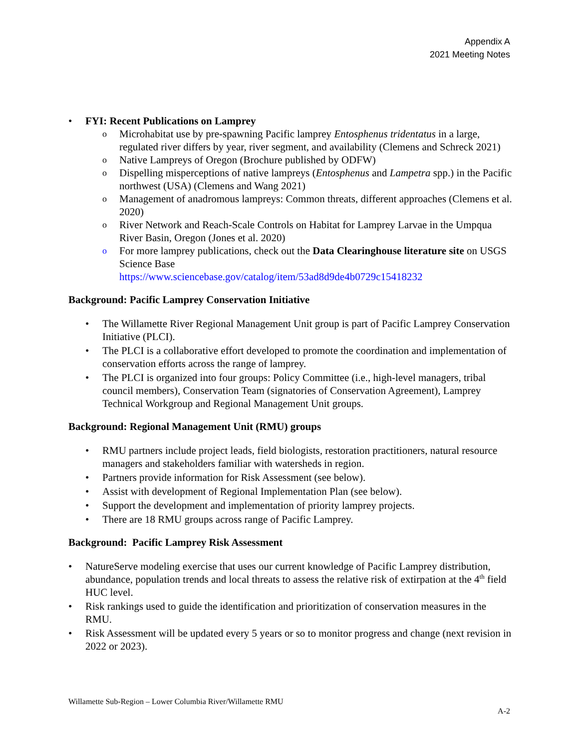Appendix A
2021 Meeting Notes
FYI: Recent Publications on Lamprey
Microhabitat use by pre-spawning Pacific lamprey Entosphenus tridentatus in a large, regulated river differs by year, river segment, and availability (Clemens and Schreck 2021)
Native Lampreys of Oregon (Brochure published by ODFW)
Dispelling misperceptions of native lampreys (Entosphenus and Lampetra spp.) in the Pacific northwest (USA) (Clemens and Wang 2021)
Management of anadromous lampreys: Common threats, different approaches (Clemens et al. 2020)
River Network and Reach-Scale Controls on Habitat for Lamprey Larvae in the Umpqua River Basin, Oregon (Jones et al. 2020)
For more lamprey publications, check out the Data Clearinghouse literature site on USGS Science Base
https://www.sciencebase.gov/catalog/item/53ad8d9de4b0729c15418232
Background: Pacific Lamprey Conservation Initiative
The Willamette River Regional Management Unit group is part of Pacific Lamprey Conservation Initiative (PLCI).
The PLCI is a collaborative effort developed to promote the coordination and implementation of conservation efforts across the range of lamprey.
The PLCI is organized into four groups: Policy Committee (i.e., high-level managers, tribal council members), Conservation Team (signatories of Conservation Agreement), Lamprey Technical Workgroup and Regional Management Unit groups.
Background: Regional Management Unit (RMU) groups
RMU partners include project leads, field biologists, restoration practitioners, natural resource managers and stakeholders familiar with watersheds in region.
Partners provide information for Risk Assessment (see below).
Assist with development of Regional Implementation Plan (see below).
Support the development and implementation of priority lamprey projects.
There are 18 RMU groups across range of Pacific Lamprey.
Background: Pacific Lamprey Risk Assessment
NatureServe modeling exercise that uses our current knowledge of Pacific Lamprey distribution, abundance, population trends and local threats to assess the relative risk of extirpation at the 4<sup>th</sup> field HUC level.
Risk rankings used to guide the identification and prioritization of conservation measures in the RMU.
Risk Assessment will be updated every 5 years or so to monitor progress and change (next revision in 2022 or 2023).
Willamette Sub-Region – Lower Columbia River/Willamette RMU
A-2